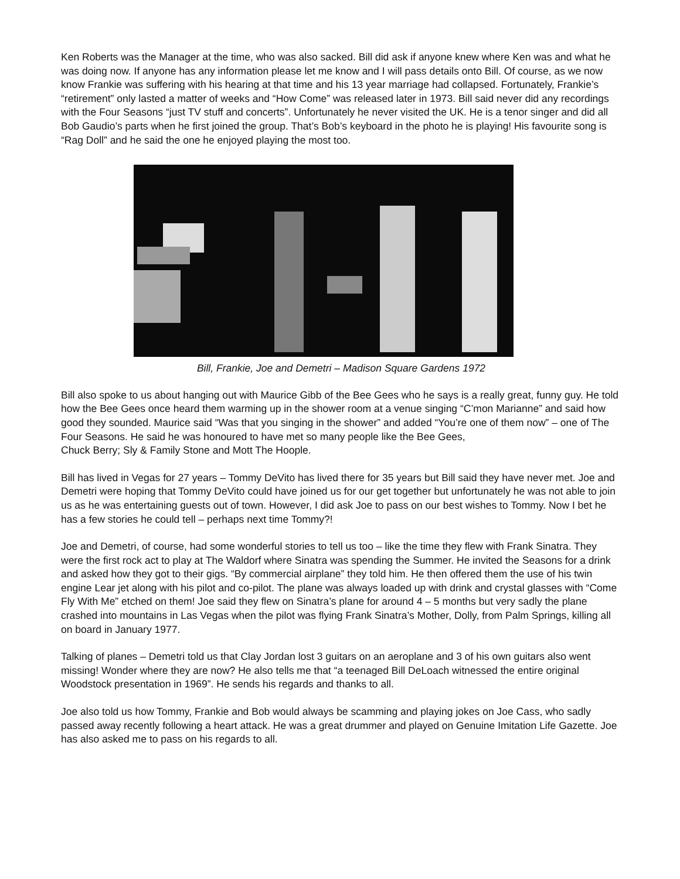Ken Roberts was the Manager at the time, who was also sacked. Bill did ask if anyone knew where Ken was and what he was doing now. If anyone has any information please let me know and I will pass details onto Bill. Of course, as we now know Frankie was suffering with his hearing at that time and his 13 year marriage had collapsed. Fortunately, Frankie’s “retirement” only lasted a matter of weeks and “How Come” was released later in 1973. Bill said never did any recordings with the Four Seasons “just TV stuff and concerts”. Unfortunately he never visited the UK. He is a tenor singer and did all Bob Gaudio’s parts when he first joined the group. That’s Bob’s keyboard in the photo he is playing! His favourite song is “Rag Doll” and he said the one he enjoyed playing the most too.
Bill, Frankie, Joe and Demetri – Madison Square Gardens 1972
Bill also spoke to us about hanging out with Maurice Gibb of the Bee Gees who he says is a really great, funny guy. He told how the Bee Gees once heard them warming up in the shower room at a venue singing “C’mon Marianne” and said how good they sounded. Maurice said “Was that you singing in the shower” and added “You’re one of them now” – one of The Four Seasons. He said he was honoured to have met so many people like the Bee Gees,
Chuck Berry; Sly & Family Stone and Mott The Hoople.
Bill has lived in Vegas for 27 years – Tommy DeVito has lived there for 35 years but Bill said they have never met. Joe and Demetri were hoping that Tommy DeVito could have joined us for our get together but unfortunately he was not able to join us as he was entertaining guests out of town. However, I did ask Joe to pass on our best wishes to Tommy. Now I bet he has a few stories he could tell – perhaps next time Tommy?!
Joe and Demetri, of course, had some wonderful stories to tell us too – like the time they flew with Frank Sinatra. They were the first rock act to play at The Waldorf where Sinatra was spending the Summer. He invited the Seasons for a drink and asked how they got to their gigs. “By commercial airplane” they told him. He then offered them the use of his twin engine Lear jet along with his pilot and co-pilot. The plane was always loaded up with drink and crystal glasses with “Come Fly With Me” etched on them! Joe said they flew on Sinatra’s plane for around 4 – 5 months but very sadly the plane crashed into mountains in Las Vegas when the pilot was flying Frank Sinatra’s Mother, Dolly, from Palm Springs, killing all on board in January 1977.
Talking of planes – Demetri told us that Clay Jordan lost 3 guitars on an aeroplane and 3 of his own guitars also went missing! Wonder where they are now? He also tells me that “a teenaged Bill DeLoach witnessed the entire original Woodstock presentation in 1969”. He sends his regards and thanks to all.
Joe also told us how Tommy, Frankie and Bob would always be scamming and playing jokes on Joe Cass, who sadly passed away recently following a heart attack. He was a great drummer and played on Genuine Imitation Life Gazette. Joe has also asked me to pass on his regards to all.